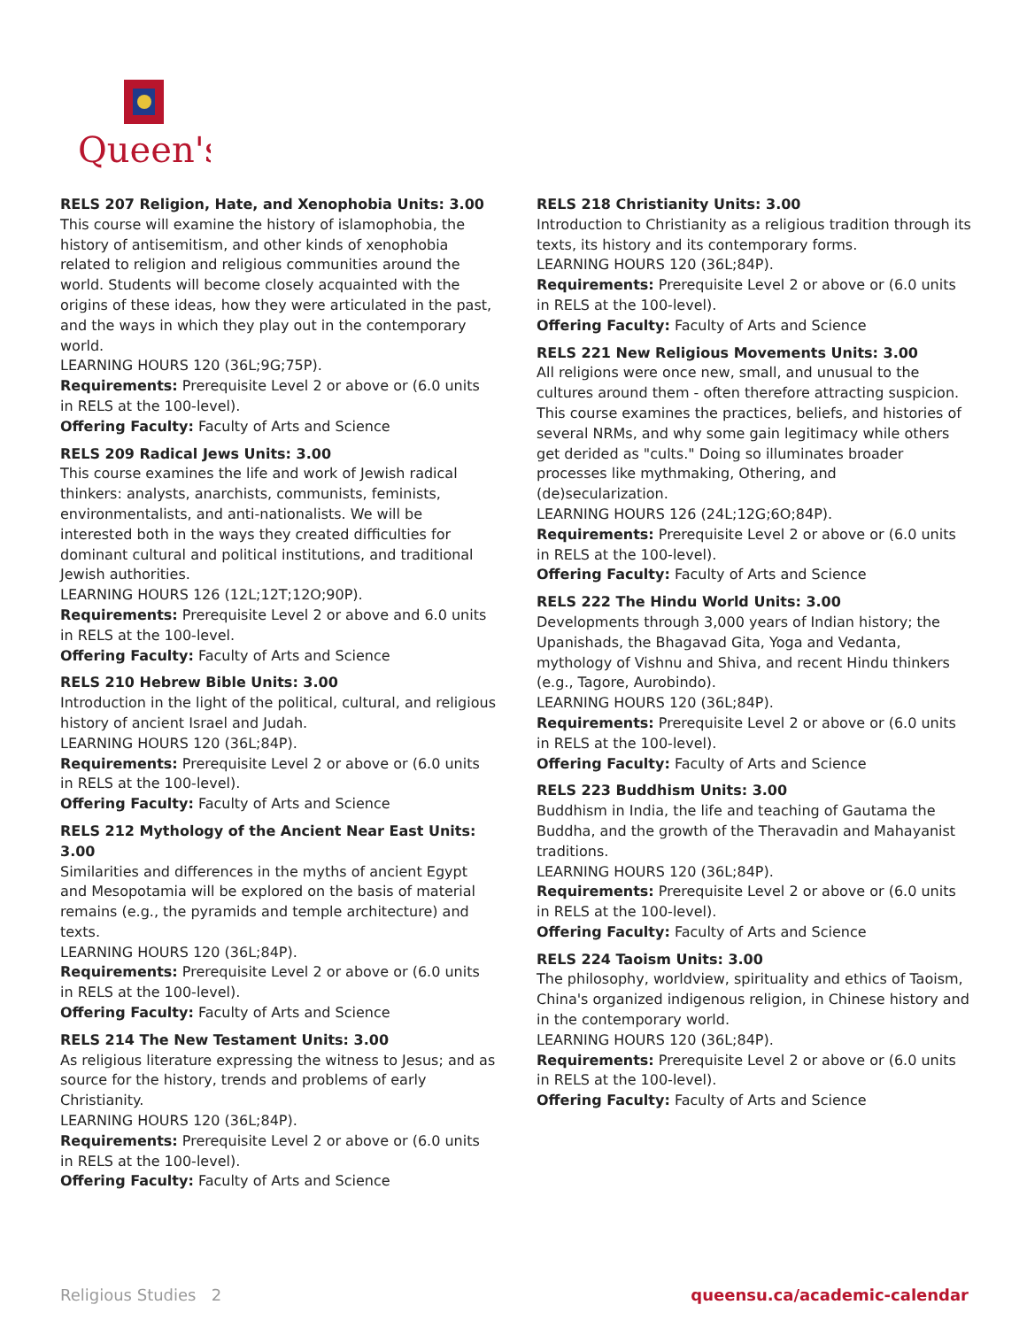Queen's
RELS 207 Religion, Hate, and Xenophobia Units: 3.00
This course will examine the history of islamophobia, the history of antisemitism, and other kinds of xenophobia related to religion and religious communities around the world. Students will become closely acquainted with the origins of these ideas, how they were articulated in the past, and the ways in which they play out in the contemporary world.
LEARNING HOURS 120 (36L;9G;75P).
Requirements: Prerequisite Level 2 or above or (6.0 units in RELS at the 100-level).
Offering Faculty: Faculty of Arts and Science
RELS 209 Radical Jews Units: 3.00
This course examines the life and work of Jewish radical thinkers: analysts, anarchists, communists, feminists, environmentalists, and anti-nationalists. We will be interested both in the ways they created difficulties for dominant cultural and political institutions, and traditional Jewish authorities.
LEARNING HOURS 126 (12L;12T;12O;90P).
Requirements: Prerequisite Level 2 or above and 6.0 units in RELS at the 100-level.
Offering Faculty: Faculty of Arts and Science
RELS 210 Hebrew Bible Units: 3.00
Introduction in the light of the political, cultural, and religious history of ancient Israel and Judah.
LEARNING HOURS 120 (36L;84P).
Requirements: Prerequisite Level 2 or above or (6.0 units in RELS at the 100-level).
Offering Faculty: Faculty of Arts and Science
RELS 212 Mythology of the Ancient Near East Units: 3.00
Similarities and differences in the myths of ancient Egypt and Mesopotamia will be explored on the basis of material remains (e.g., the pyramids and temple architecture) and texts.
LEARNING HOURS 120 (36L;84P).
Requirements: Prerequisite Level 2 or above or (6.0 units in RELS at the 100-level).
Offering Faculty: Faculty of Arts and Science
RELS 214 The New Testament Units: 3.00
As religious literature expressing the witness to Jesus; and as source for the history, trends and problems of early Christianity.
LEARNING HOURS 120 (36L;84P).
Requirements: Prerequisite Level 2 or above or (6.0 units in RELS at the 100-level).
Offering Faculty: Faculty of Arts and Science
RELS 218 Christianity Units: 3.00
Introduction to Christianity as a religious tradition through its texts, its history and its contemporary forms.
LEARNING HOURS 120 (36L;84P).
Requirements: Prerequisite Level 2 or above or (6.0 units in RELS at the 100-level).
Offering Faculty: Faculty of Arts and Science
RELS 221 New Religious Movements Units: 3.00
All religions were once new, small, and unusual to the cultures around them - often therefore attracting suspicion. This course examines the practices, beliefs, and histories of several NRMs, and why some gain legitimacy while others get derided as "cults." Doing so illuminates broader processes like mythmaking, Othering, and (de)secularization.
LEARNING HOURS 126 (24L;12G;6O;84P).
Requirements: Prerequisite Level 2 or above or (6.0 units in RELS at the 100-level).
Offering Faculty: Faculty of Arts and Science
RELS 222 The Hindu World Units: 3.00
Developments through 3,000 years of Indian history; the Upanishads, the Bhagavad Gita, Yoga and Vedanta, mythology of Vishnu and Shiva, and recent Hindu thinkers (e.g., Tagore, Aurobindo).
LEARNING HOURS 120 (36L;84P).
Requirements: Prerequisite Level 2 or above or (6.0 units in RELS at the 100-level).
Offering Faculty: Faculty of Arts and Science
RELS 223 Buddhism Units: 3.00
Buddhism in India, the life and teaching of Gautama the Buddha, and the growth of the Theravadin and Mahayanist traditions.
LEARNING HOURS 120 (36L;84P).
Requirements: Prerequisite Level 2 or above or (6.0 units in RELS at the 100-level).
Offering Faculty: Faculty of Arts and Science
RELS 224 Taoism Units: 3.00
The philosophy, worldview, spirituality and ethics of Taoism, China's organized indigenous religion, in Chinese history and in the contemporary world.
LEARNING HOURS 120 (36L;84P).
Requirements: Prerequisite Level 2 or above or (6.0 units in RELS at the 100-level).
Offering Faculty: Faculty of Arts and Science
Religious Studies 2 queensu.ca/academic-calendar